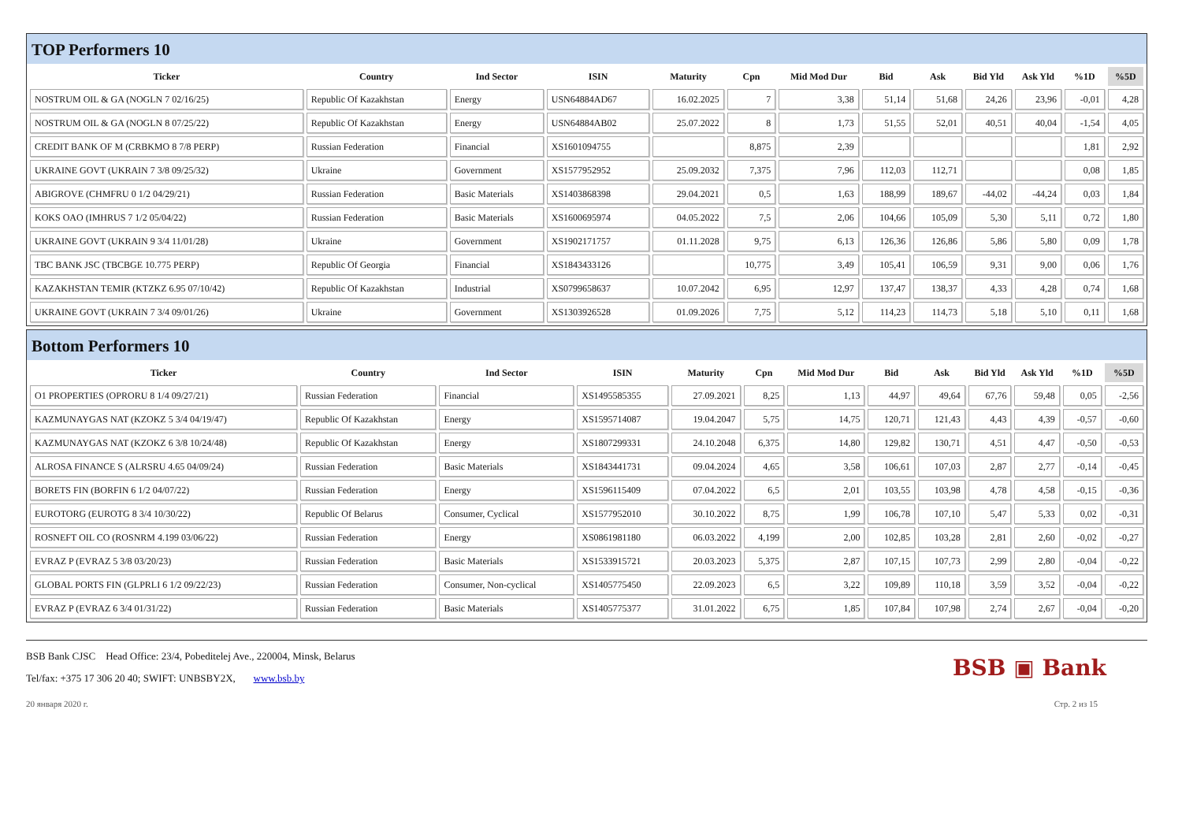TOP Performers 10
| Ticker | Country | Ind Sector | ISIN | Maturity | Cpn | Mid Mod Dur | Bid | Ask | Bid Yld | Ask Yld | %1D | %5D |
| --- | --- | --- | --- | --- | --- | --- | --- | --- | --- | --- | --- | --- |
| NOSTRUM OIL & GA (NOGLN 7 02/16/25) | Republic Of Kazakhstan | Energy | USN64884AD67 | 16.02.2025 | 7 | 3,38 | 51,14 | 51,68 | 24,26 | 23,96 | -0,01 | 4,28 |
| NOSTRUM OIL & GA (NOGLN 8 07/25/22) | Republic Of Kazakhstan | Energy | USN64884AB02 | 25.07.2022 | 8 | 1,73 | 51,55 | 52,01 | 40,51 | 40,04 | -1,54 | 4,05 |
| CREDIT BANK OF M (CRBKMO 8 7/8 PERP) | Russian Federation | Financial | XS1601094755 | | 8,875 | 2,39 | | | | | 1,81 | 2,92 |
| UKRAINE GOVT (UKRAIN 7 3/8 09/25/32) | Ukraine | Government | XS1577952952 | 25.09.2032 | 7,375 | 7,96 | 112,03 | 112,71 | | | 0,08 | 1,85 |
| ABIGROVE (CHMFRU 0 1/2 04/29/21) | Russian Federation | Basic Materials | XS1403868398 | 29.04.2021 | 0,5 | 1,63 | 188,99 | 189,67 | -44,02 | -44,24 | 0,03 | 1,84 |
| KOKS OAO (IMHRUS 7 1/2 05/04/22) | Russian Federation | Basic Materials | XS1600695974 | 04.05.2022 | 7,5 | 2,06 | 104,66 | 105,09 | 5,30 | 5,11 | 0,72 | 1,80 |
| UKRAINE GOVT (UKRAIN 9 3/4 11/01/28) | Ukraine | Government | XS1902171757 | 01.11.2028 | 9,75 | 6,13 | 126,36 | 126,86 | 5,86 | 5,80 | 0,09 | 1,78 |
| TBC BANK JSC (TBCBGE 10.775 PERP) | Republic Of Georgia | Financial | XS1843433126 | | 10,775 | 3,49 | 105,41 | 106,59 | 9,31 | 9,00 | 0,06 | 1,76 |
| KAZAKHSTAN TEMIR (KTZKZ 6.95 07/10/42) | Republic Of Kazakhstan | Industrial | XS0799658637 | 10.07.2042 | 6,95 | 12,97 | 137,47 | 138,37 | 4,33 | 4,28 | 0,74 | 1,68 |
| UKRAINE GOVT (UKRAIN 7 3/4 09/01/26) | Ukraine | Government | XS1303926528 | 01.09.2026 | 7,75 | 5,12 | 114,23 | 114,73 | 5,18 | 5,10 | 0,11 | 1,68 |
Bottom Performers 10
| Ticker | Country | Ind Sector | ISIN | Maturity | Cpn | Mid Mod Dur | Bid | Ask | Bid Yld | Ask Yld | %1D | %5D |
| --- | --- | --- | --- | --- | --- | --- | --- | --- | --- | --- | --- | --- |
| O1 PROPERTIES (OPRORU 8 1/4 09/27/21) | Russian Federation | Financial | XS1495585355 | 27.09.2021 | 8,25 | 1,13 | 44,97 | 49,64 | 67,76 | 59,48 | 0,05 | -2,56 |
| KAZMUNAYGAS NAT (KZOKZ 5 3/4 04/19/47) | Republic Of Kazakhstan | Energy | XS1595714087 | 19.04.2047 | 5,75 | 14,75 | 120,71 | 121,43 | 4,43 | 4,39 | -0,57 | -0,60 |
| KAZMUNAYGAS NAT (KZOKZ 6 3/8 10/24/48) | Republic Of Kazakhstan | Energy | XS1807299331 | 24.10.2048 | 6,375 | 14,80 | 129,82 | 130,71 | 4,51 | 4,47 | -0,50 | -0,53 |
| ALROSA FINANCE S (ALRSRU 4.65 04/09/24) | Russian Federation | Basic Materials | XS1843441731 | 09.04.2024 | 4,65 | 3,58 | 106,61 | 107,03 | 2,87 | 2,77 | -0,14 | -0,45 |
| BORETS FIN (BORFIN 6 1/2 04/07/22) | Russian Federation | Energy | XS1596115409 | 07.04.2022 | 6,5 | 2,01 | 103,55 | 103,98 | 4,78 | 4,58 | -0,15 | -0,36 |
| EUROTORG (EUROTG 8 3/4 10/30/22) | Republic Of Belarus | Consumer, Cyclical | XS1577952010 | 30.10.2022 | 8,75 | 1,99 | 106,78 | 107,10 | 5,47 | 5,33 | 0,02 | -0,31 |
| ROSNEFT OIL CO (ROSNRM 4.199 03/06/22) | Russian Federation | Energy | XS0861981180 | 06.03.2022 | 4,199 | 2,00 | 102,85 | 103,28 | 2,81 | 2,60 | -0,02 | -0,27 |
| EVRAZ P (EVRAZ 5 3/8 03/20/23) | Russian Federation | Basic Materials | XS1533915721 | 20.03.2023 | 5,375 | 2,87 | 107,15 | 107,73 | 2,99 | 2,80 | -0,04 | -0,22 |
| GLOBAL PORTS FIN (GLPRLI 6 1/2 09/22/23) | Russian Federation | Consumer, Non-cyclical | XS1405775450 | 22.09.2023 | 6,5 | 3,22 | 109,89 | 110,18 | 3,59 | 3,52 | -0,04 | -0,22 |
| EVRAZ P (EVRAZ 6 3/4 01/31/22) | Russian Federation | Basic Materials | XS1405775377 | 31.01.2022 | 6,75 | 1,85 | 107,84 | 107,98 | 2,74 | 2,67 | -0,04 | -0,20 |
BSB Bank CJSC Head Office: 23/4, Pobeditelej Ave., 220004, Minsk, Belarus
Tel/fax: +375 17 306 20 40; SWIFT: UNBSBY2X, www.bsb.by
BSB ▣ Bank
20 января 2020 г. Стр. 2 из 15